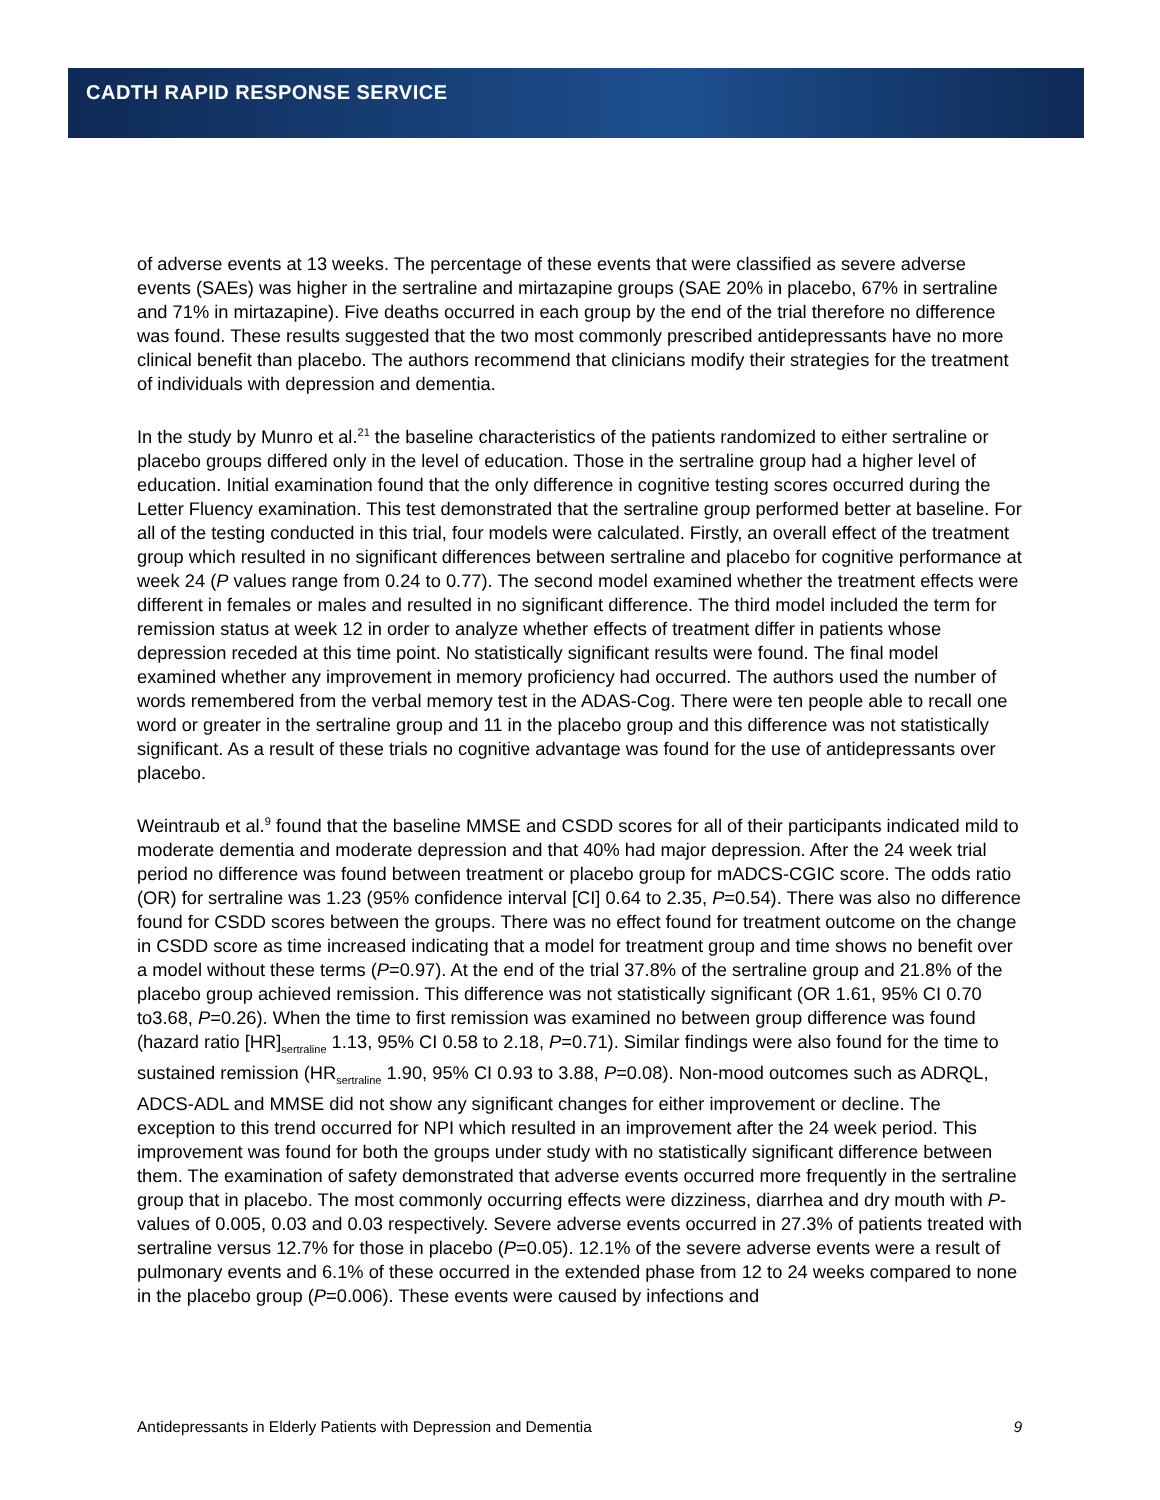CADTH RAPID RESPONSE SERVICE
of adverse events at 13 weeks. The percentage of these events that were classified as severe adverse events (SAEs) was higher in the sertraline and mirtazapine groups (SAE 20% in placebo, 67% in sertraline and 71% in mirtazapine). Five deaths occurred in each group by the end of the trial therefore no difference was found. These results suggested that the two most commonly prescribed antidepressants have no more clinical benefit than placebo. The authors recommend that clinicians modify their strategies for the treatment of individuals with depression and dementia.
In the study by Munro et al.<sup>21</sup> the baseline characteristics of the patients randomized to either sertraline or placebo groups differed only in the level of education. Those in the sertraline group had a higher level of education. Initial examination found that the only difference in cognitive testing scores occurred during the Letter Fluency examination. This test demonstrated that the sertraline group performed better at baseline. For all of the testing conducted in this trial, four models were calculated. Firstly, an overall effect of the treatment group which resulted in no significant differences between sertraline and placebo for cognitive performance at week 24 (P values range from 0.24 to 0.77). The second model examined whether the treatment effects were different in females or males and resulted in no significant difference. The third model included the term for remission status at week 12 in order to analyze whether effects of treatment differ in patients whose depression receded at this time point. No statistically significant results were found. The final model examined whether any improvement in memory proficiency had occurred. The authors used the number of words remembered from the verbal memory test in the ADAS-Cog. There were ten people able to recall one word or greater in the sertraline group and 11 in the placebo group and this difference was not statistically significant. As a result of these trials no cognitive advantage was found for the use of antidepressants over placebo.
Weintraub et al.<sup>9</sup> found that the baseline MMSE and CSDD scores for all of their participants indicated mild to moderate dementia and moderate depression and that 40% had major depression. After the 24 week trial period no difference was found between treatment or placebo group for mADCS-CGIC score. The odds ratio (OR) for sertraline was 1.23 (95% confidence interval [CI] 0.64 to 2.35, P=0.54). There was also no difference found for CSDD scores between the groups. There was no effect found for treatment outcome on the change in CSDD score as time increased indicating that a model for treatment group and time shows no benefit over a model without these terms (P=0.97). At the end of the trial 37.8% of the sertraline group and 21.8% of the placebo group achieved remission. This difference was not statistically significant (OR 1.61, 95% CI 0.70 to3.68, P=0.26). When the time to first remission was examined no between group difference was found (hazard ratio [HR]<sub>sertraline</sub> 1.13, 95% CI 0.58 to 2.18, P=0.71). Similar findings were also found for the time to sustained remission (HR<sub>sertraline</sub> 1.90, 95% CI 0.93 to 3.88, P=0.08). Non-mood outcomes such as ADRQL, ADCS-ADL and MMSE did not show any significant changes for either improvement or decline. The exception to this trend occurred for NPI which resulted in an improvement after the 24 week period. This improvement was found for both the groups under study with no statistically significant difference between them. The examination of safety demonstrated that adverse events occurred more frequently in the sertraline group that in placebo. The most commonly occurring effects were dizziness, diarrhea and dry mouth with P-values of 0.005, 0.03 and 0.03 respectively. Severe adverse events occurred in 27.3% of patients treated with sertraline versus 12.7% for those in placebo (P=0.05). 12.1% of the severe adverse events were a result of pulmonary events and 6.1% of these occurred in the extended phase from 12 to 24 weeks compared to none in the placebo group (P=0.006). These events were caused by infections and
Antidepressants in Elderly Patients with Depression and Dementia 9